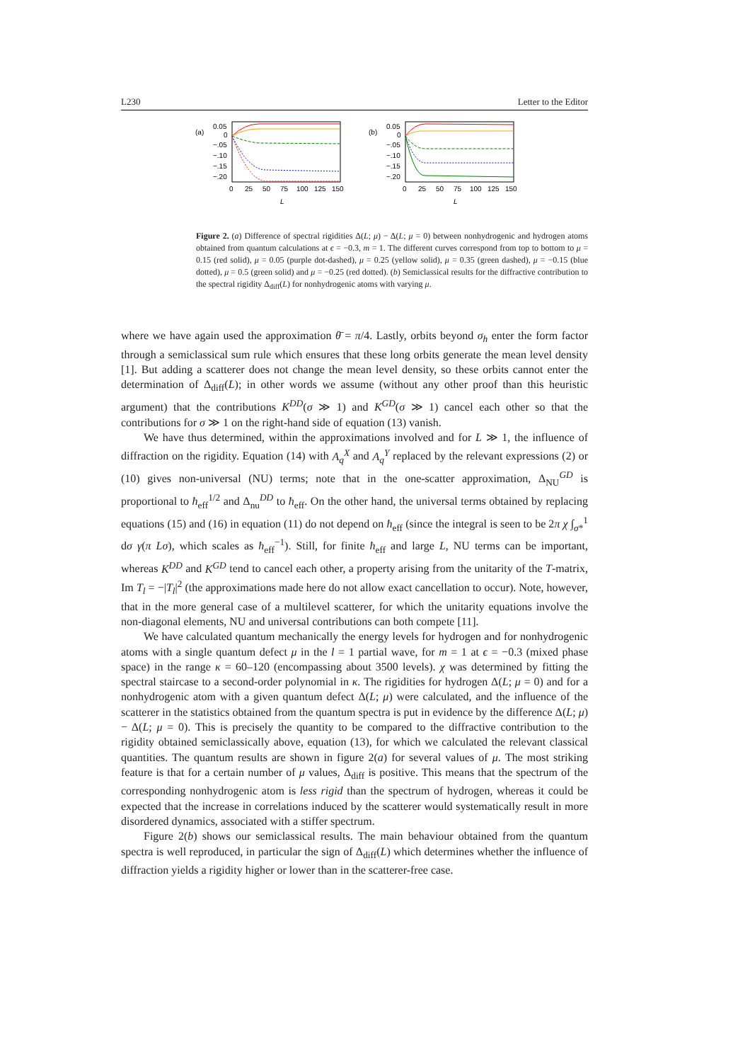L230 Letter to the Editor
(a)
0.05
0
−.05
−.10
−.15
−.20
0
25
50
75
100
125
150
L
(b)
0.05
0
−.05
−.10
−.15
−.20
0
25
50
75
100
125
150
L
Figure 2. (a) Difference of spectral rigidities Δ(L; μ) − Δ(L; μ = 0) between nonhydrogenic and hydrogen atoms obtained from quantum calculations at ϵ = −0.3, m = 1. The different curves correspond from top to bottom to μ = 0.15 (red solid), μ = 0.05 (purple dot-dashed), μ = 0.25 (yellow solid), μ = 0.35 (green dashed), μ = −0.15 (blue dotted), μ = 0.5 (green solid) and μ = −0.25 (red dotted). (b) Semiclassical results for the diffractive contribution to the spectral rigidity Δ<sub>diff</sub>(L) for nonhydrogenic atoms with varying μ.
where we have again used the approximation θ̄ = π/4. Lastly, orbits beyond σ<sub>h</sub> enter the form factor through a semiclassical sum rule which ensures that these long orbits generate the mean level density [1]. But adding a scatterer does not change the mean level density, so these orbits cannot enter the determination of Δ<sub>diff</sub>(L); in other words we assume (without any other proof than this heuristic argument) that the contributions K<sup>DD</sup>(σ ≫ 1) and K<sup>GD</sup>(σ ≫ 1) cancel each other so that the contributions for σ ≫ 1 on the right-hand side of equation (13) vanish.
We have thus determined, within the approximations involved and for L ≫ 1, the influence of diffraction on the rigidity. Equation (14) with A<sub>q</sub><sup>X</sup> and A<sub>q</sub><sup>Y</sup> replaced by the relevant expressions (2) or (10) gives non-universal (NU) terms; note that in the one-scatter approximation, Δ<sub>NU</sub><sup>GD</sup> is proportional to ħ<sub>eff</sub><sup>1/2</sup> and Δ<sub>nu</sub><sup>DD</sup> to ħ<sub>eff</sub>. On the other hand, the universal terms obtained by replacing equations (15) and (16) in equation (11) do not depend on ħ<sub>eff</sub> (since the integral is seen to be 2π χ ∫<sub>σ*</sub><sup>1</sup> dσ γ(π Lσ), which scales as ħ<sub>eff</sub><sup>−1</sup>). Still, for finite ħ<sub>eff</sub> and large L, NU terms can be important, whereas K<sup>DD</sup> and K<sup>GD</sup> tend to cancel each other, a property arising from the unitarity of the T-matrix, Im T<sub>l</sub> = −|T<sub>l</sub>|<sup>2</sup> (the approximations made here do not allow exact cancellation to occur). Note, however, that in the more general case of a multilevel scatterer, for which the unitarity equations involve the non-diagonal elements, NU and universal contributions can both compete [11].
We have calculated quantum mechanically the energy levels for hydrogen and for nonhydrogenic atoms with a single quantum defect μ in the l = 1 partial wave, for m = 1 at ϵ = −0.3 (mixed phase space) in the range κ = 60–120 (encompassing about 3500 levels). χ was determined by fitting the spectral staircase to a second-order polynomial in κ. The rigidities for hydrogen Δ(L; μ = 0) and for a nonhydrogenic atom with a given quantum defect Δ(L; μ) were calculated, and the influence of the scatterer in the statistics obtained from the quantum spectra is put in evidence by the difference Δ(L; μ) − Δ(L; μ = 0). This is precisely the quantity to be compared to the diffractive contribution to the rigidity obtained semiclassically above, equation (13), for which we calculated the relevant classical quantities. The quantum results are shown in figure 2(a) for several values of μ. The most striking feature is that for a certain number of μ values, Δ<sub>diff</sub> is positive. This means that the spectrum of the corresponding nonhydrogenic atom is less rigid than the spectrum of hydrogen, whereas it could be expected that the increase in correlations induced by the scatterer would systematically result in more disordered dynamics, associated with a stiffer spectrum.
Figure 2(b) shows our semiclassical results. The main behaviour obtained from the quantum spectra is well reproduced, in particular the sign of Δ<sub>diff</sub>(L) which determines whether the influence of diffraction yields a rigidity higher or lower than in the scatterer-free case.